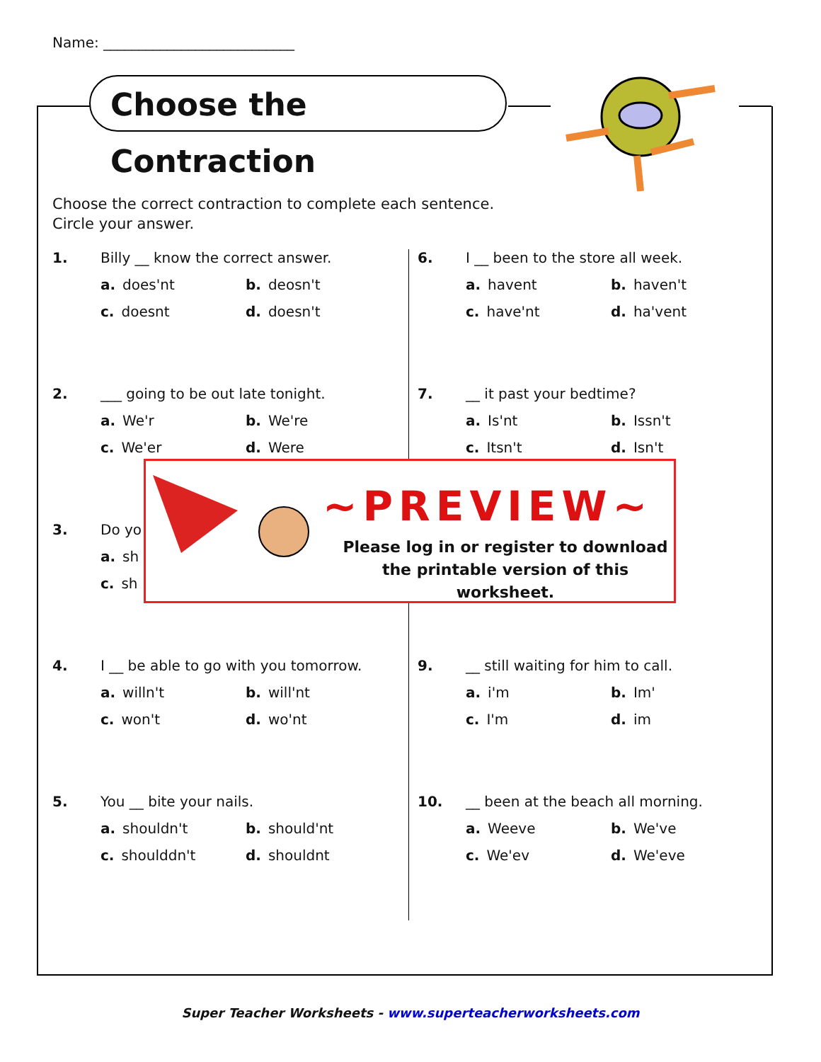Name: ___________________________
Choose the Contraction
Choose the correct contraction to complete each sentence.
Circle your answer.
1. Billy __ know the correct answer.
a. does'nt b. deosn't c. doesnt d. doesn't
2. ___ going to be out late tonight.
a. We'r b. We're c. We'er d. Were
3. Do yo
a. sh c. sh
4. I __ be able to go with you tomorrow.
a. willn't b. will'nt c. won't d. wo'nt
5. You __ bite your nails.
a. shouldn't b. should'nt c. shoulddn't d. shouldnt
6. I __ been to the store all week.
a. havent b. haven't c. have'nt d. ha'vent
7. __ it past your bedtime?
a. Is'nt b. Issn't c. Itsn't d. Isn't
9. __ still waiting for him to call.
a. i'm b. Im' c. I'm d. im
10. __ been at the beach all morning.
a. Weeve b. We've c. We'ev d. We'eve
~PREVIEW~
Please log in or register to download
the printable version of this worksheet.
Super Teacher Worksheets - www.superteacherworksheets.com